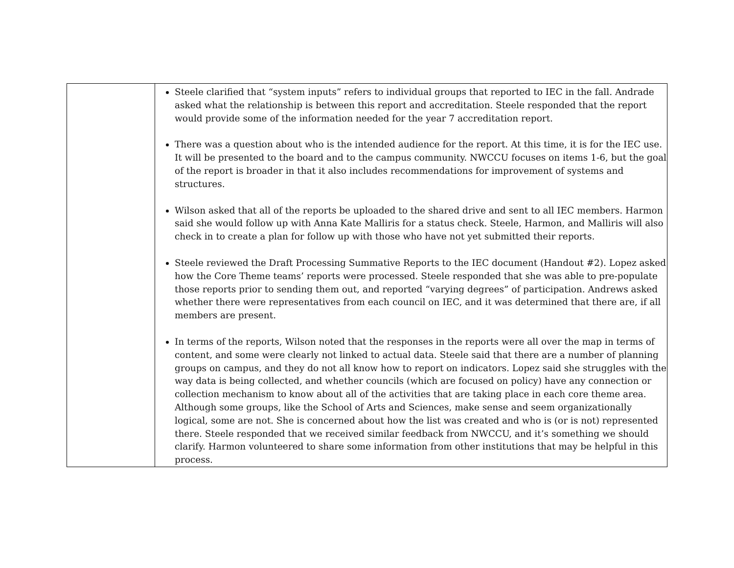| | Steele clarified that “system inputs” refers to individual groups that reported to IEC in the fall. Andrade asked what the relationship is between this report and accreditation. Steele responded that the report would provide some of the information needed for the year 7 accreditation report. There was a question about who is the intended audience for the report. At this time, it is for the IEC use. It will be presented to the board and to the campus community. NWCCU focuses on items 1-6, but the goal of the report is broader in that it also includes recommendations for improvement of systems and structures. Wilson asked that all of the reports be uploaded to the shared drive and sent to all IEC members. Harmon said she would follow up with Anna Kate Malliris for a status check. Steele, Harmon, and Malliris will also check in to create a plan for follow up with those who have not yet submitted their reports. Steele reviewed the Draft Processing Summative Reports to the IEC document (Handout #2). Lopez asked how the Core Theme teams’ reports were processed. Steele responded that she was able to pre-populate those reports prior to sending them out, and reported “varying degrees” of participation. Andrews asked whether there were representatives from each council on IEC, and it was determined that there are, if all members are present. In terms of the reports, Wilson noted that the responses in the reports were all over the map in terms of content, and some were clearly not linked to actual data. Steele said that there are a number of planning groups on campus, and they do not all know how to report on indicators. Lopez said she struggles with the way data is being collected, and whether councils (which are focused on policy) have any connection or collection mechanism to know about all of the activities that are taking place in each core theme area. Although some groups, like the School of Arts and Sciences, make sense and seem organizationally logical, some are not. She is concerned about how the list was created and who is (or is not) represented there. Steele responded that we received similar feedback from NWCCU, and it’s something we should clarify. Harmon volunteered to share some information from other institutions that may be helpful in this process. |